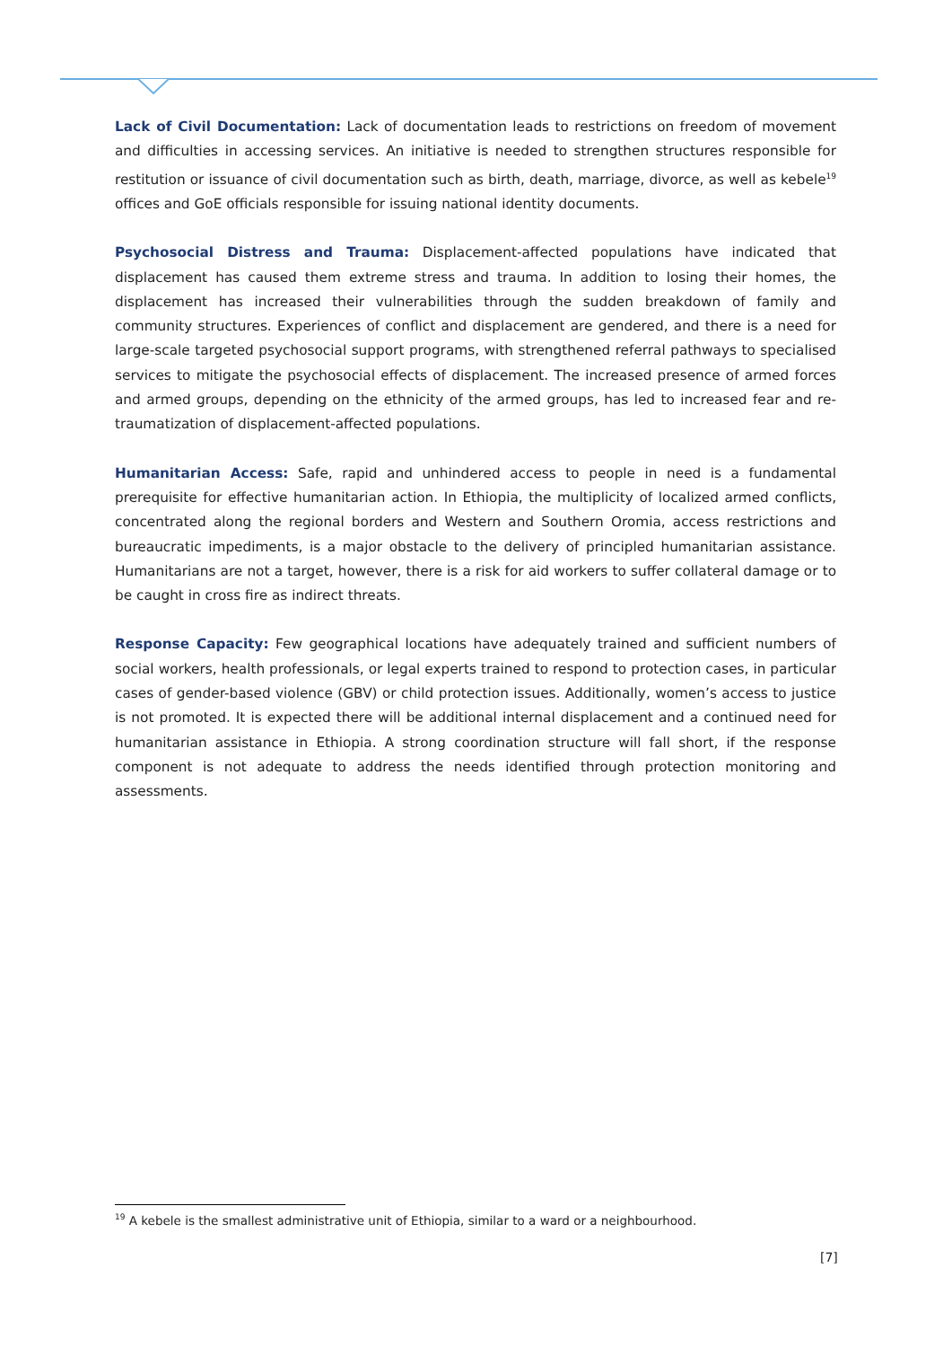Lack of Civil Documentation: Lack of documentation leads to restrictions on freedom of movement and difficulties in accessing services. An initiative is needed to strengthen structures responsible for restitution or issuance of civil documentation such as birth, death, marriage, divorce, as well as kebele<sup>19</sup> offices and GoE officials responsible for issuing national identity documents.
Psychosocial Distress and Trauma: Displacement-affected populations have indicated that displacement has caused them extreme stress and trauma. In addition to losing their homes, the displacement has increased their vulnerabilities through the sudden breakdown of family and community structures. Experiences of conflict and displacement are gendered, and there is a need for large-scale targeted psychosocial support programs, with strengthened referral pathways to specialised services to mitigate the psychosocial effects of displacement. The increased presence of armed forces and armed groups, depending on the ethnicity of the armed groups, has led to increased fear and re-traumatization of displacement-affected populations.
Humanitarian Access: Safe, rapid and unhindered access to people in need is a fundamental prerequisite for effective humanitarian action. In Ethiopia, the multiplicity of localized armed conflicts, concentrated along the regional borders and Western and Southern Oromia, access restrictions and bureaucratic impediments, is a major obstacle to the delivery of principled humanitarian assistance. Humanitarians are not a target, however, there is a risk for aid workers to suffer collateral damage or to be caught in cross fire as indirect threats.
Response Capacity: Few geographical locations have adequately trained and sufficient numbers of social workers, health professionals, or legal experts trained to respond to protection cases, in particular cases of gender-based violence (GBV) or child protection issues. Additionally, women’s access to justice is not promoted. It is expected there will be additional internal displacement and a continued need for humanitarian assistance in Ethiopia. A strong coordination structure will fall short, if the response component is not adequate to address the needs identified through protection monitoring and assessments.
<sup>19</sup> A kebele is the smallest administrative unit of Ethiopia, similar to a ward or a neighbourhood.
[7]